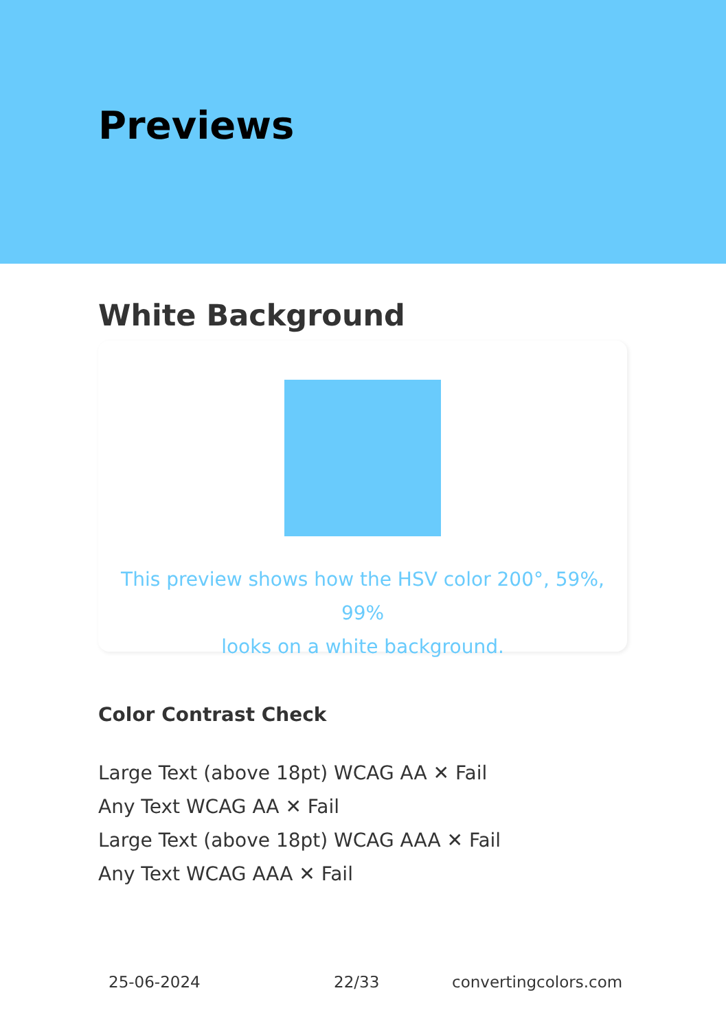Previews
White Background
This preview shows how the HSV color 200°, 59%, 99%
looks on a white background.
Color Contrast Check
Large Text (above 18pt) WCAG AA ✕ Fail
Any Text WCAG AA ✕ Fail
Large Text (above 18pt) WCAG AAA ✕ Fail
Any Text WCAG AAA ✕ Fail
25-06-2024 22/33 convertingcolors.com